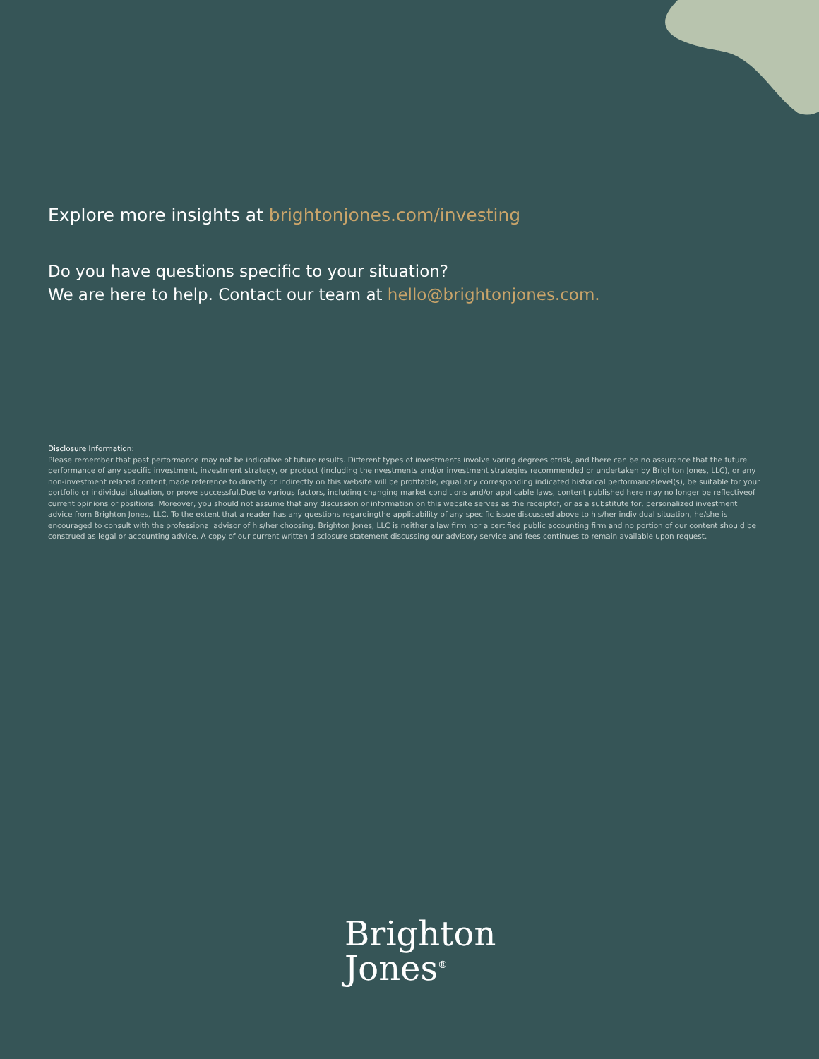Explore more insights at brightonjones.com/investing
Do you have questions specific to your situation?
We are here to help. Contact our team at hello@brightonjones.com.
Disclosure Information:
Please remember that past performance may not be indicative of future results. Different types of investments involve varing degrees ofrisk, and there can be no assurance that the future performance of any specific investment, investment strategy, or product (including theinvestments and/or investment strategies recommended or undertaken by Brighton Jones, LLC), or any non-investment related content,made reference to directly or indirectly on this website will be profitable, equal any corresponding indicated historical performancelevel(s), be suitable for your portfolio or individual situation, or prove successful.Due to various factors, including changing market conditions and/or applicable laws, content published here may no longer be reflectiveof current opinions or positions. Moreover, you should not assume that any discussion or information on this website serves as the receiptof, or as a substitute for, personalized investment advice from Brighton Jones, LLC. To the extent that a reader has any questions regardingthe applicability of any specific issue discussed above to his/her individual situation, he/she is encouraged to consult with the professional advisor of his/her choosing. Brighton Jones, LLC is neither a law firm nor a certified public accounting firm and no portion of our content should be construed as legal or accounting advice. A copy of our current written disclosure statement discussing our advisory service and fees continues to remain available upon request.
Brighton
Jones<sup>®</sup>